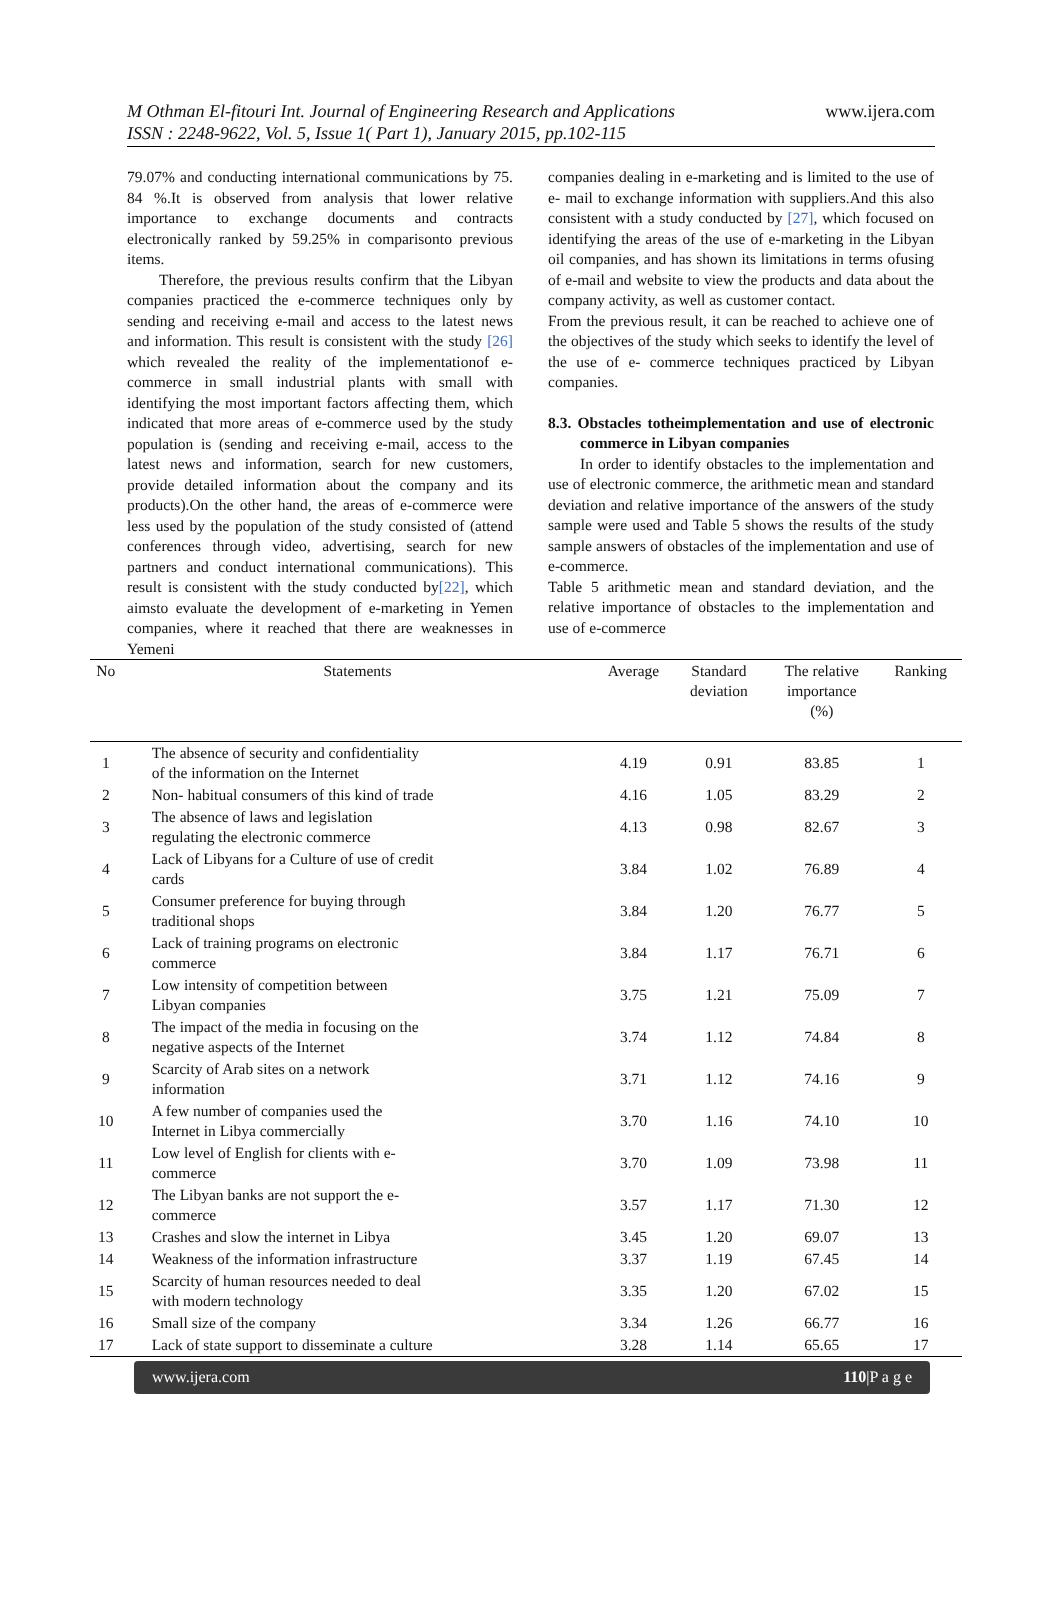M Othman El-fitouri Int. Journal of Engineering Research and Applications www.ijera.com
ISSN : 2248-9622, Vol. 5, Issue 1( Part 1), January 2015, pp.102-115
79.07% and conducting international communications by 75. 84 %.It is observed from analysis that lower relative importance to exchange documents and contracts electronically ranked by 59.25% in comparisonto previous items.
Therefore, the previous results confirm that the Libyan companies practiced the e-commerce techniques only by sending and receiving e-mail and access to the latest news and information. This result is consistent with the study [26] which revealed the reality of the implementationof e-commerce in small industrial plants with small with identifying the most important factors affecting them, which indicated that more areas of e-commerce used by the study population is (sending and receiving e-mail, access to the latest news and information, search for new customers, provide detailed information about the company and its products).On the other hand, the areas of e-commerce were less used by the population of the study consisted of (attend conferences through video, advertising, search for new partners and conduct international communications). This result is consistent with the study conducted by[22], which aimsto evaluate the development of e-marketing in Yemen companies, where it reached that there are weaknesses in Yemeni
companies dealing in e-marketing and is limited to the use of e- mail to exchange information with suppliers.And this also consistent with a study conducted by [27], which focused on identifying the areas of the use of e-marketing in the Libyan oil companies, and has shown its limitations in terms ofusing of e-mail and website to view the products and data about the company activity, as well as customer contact.
From the previous result, it can be reached to achieve one of the objectives of the study which seeks to identify the level of the use of e- commerce techniques practiced by Libyan companies.
8.3. Obstacles totheimplementation and use of electronic commerce in Libyan companies
In order to identify obstacles to the implementation and use of electronic commerce, the arithmetic mean and standard deviation and relative importance of the answers of the study sample were used and Table 5 shows the results of the study sample answers of obstacles of the implementation and use of e-commerce.
Table 5 arithmetic mean and standard deviation, and the relative importance of obstacles to the implementation and use of e-commerce
| No | Statements | Average | Standard deviation | The relative importance (%) | Ranking |
| --- | --- | --- | --- | --- | --- |
| 1 | The absence of security and confidentiality of the information on the Internet | 4.19 | 0.91 | 83.85 | 1 |
| 2 | Non- habitual consumers of this kind of trade | 4.16 | 1.05 | 83.29 | 2 |
| 3 | The absence of laws and legislation regulating the electronic commerce | 4.13 | 0.98 | 82.67 | 3 |
| 4 | Lack of Libyans for a Culture of use of credit cards | 3.84 | 1.02 | 76.89 | 4 |
| 5 | Consumer preference for buying through traditional shops | 3.84 | 1.20 | 76.77 | 5 |
| 6 | Lack of training programs on electronic commerce | 3.84 | 1.17 | 76.71 | 6 |
| 7 | Low intensity of competition between Libyan companies | 3.75 | 1.21 | 75.09 | 7 |
| 8 | The impact of the media in focusing on the negative aspects of the Internet | 3.74 | 1.12 | 74.84 | 8 |
| 9 | Scarcity of Arab sites on a network information | 3.71 | 1.12 | 74.16 | 9 |
| 10 | A few number of companies used the Internet in Libya commercially | 3.70 | 1.16 | 74.10 | 10 |
| 11 | Low level of English for clients with e- commerce | 3.70 | 1.09 | 73.98 | 11 |
| 12 | The Libyan banks are not support the e- commerce | 3.57 | 1.17 | 71.30 | 12 |
| 13 | Crashes and slow the internet in Libya | 3.45 | 1.20 | 69.07 | 13 |
| 14 | Weakness of the information infrastructure | 3.37 | 1.19 | 67.45 | 14 |
| 15 | Scarcity of human resources needed to deal with modern technology | 3.35 | 1.20 | 67.02 | 15 |
| 16 | Small size of the company | 3.34 | 1.26 | 66.77 | 16 |
| 17 | Lack of state support to disseminate a culture | 3.28 | 1.14 | 65.65 | 17 |
www.ijera.com 110|P a g e